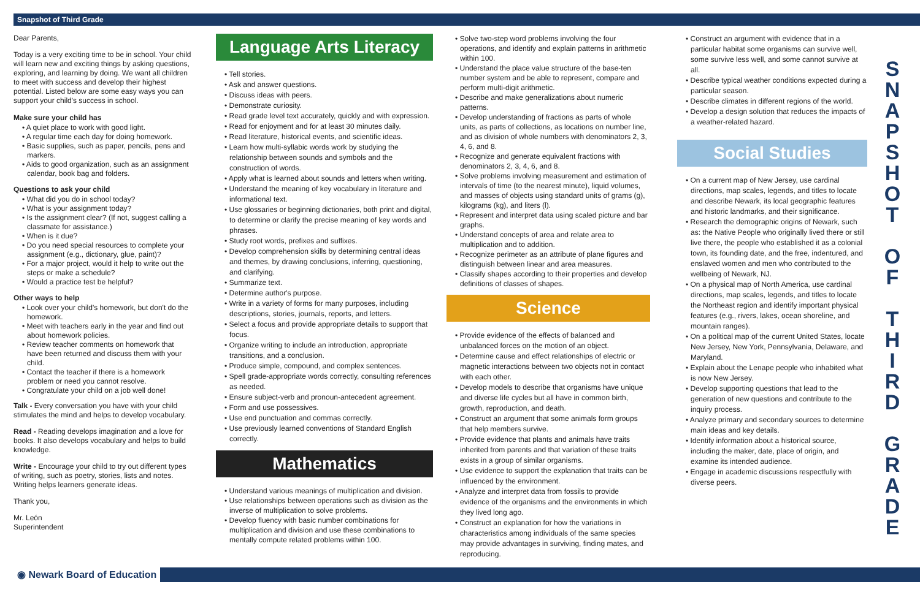Snapshot of Third Grade
Dear Parents,
Today is a very exciting time to be in school. Your child will learn new and exciting things by asking questions, exploring, and learning by doing. We want all children to meet with success and develop their highest potential. Listed below are some easy ways you can support your child's success in school.
Make sure your child has
• A quiet place to work with good light.
• A regular time each day for doing homework.
• Basic supplies, such as paper, pencils, pens and markers.
• Aids to good organization, such as an assignment calendar, book bag and folders.
Questions to ask your child
• What did you do in school today?
• What is your assignment today?
• Is the assignment clear? (If not, suggest calling a classmate for assistance.)
• When is it due?
• Do you need special resources to complete your assignment (e.g., dictionary, glue, paint)?
• For a major project, would it help to write out the steps or make a schedule?
• Would a practice test be helpful?
Other ways to help
• Look over your child's homework, but don't do the homework.
• Meet with teachers early in the year and find out about homework policies.
• Review teacher comments on homework that have been returned and discuss them with your child.
• Contact the teacher if there is a homework problem or need you cannot resolve.
• Congratulate your child on a job well done!
Talk - Every conversation you have with your child stimulates the mind and helps to develop vocabulary.
Read - Reading develops imagination and a love for books. It also develops vocabulary and helps to build knowledge.
Write - Encourage your child to try out different types of writing, such as poetry, stories, lists and notes. Writing helps learners generate ideas.
Thank you,
Mr. León
Superintendent
Language Arts Literacy
• Tell stories.
• Ask and answer questions.
• Discuss ideas with peers.
• Demonstrate curiosity.
• Read grade level text accurately, quickly and with expression.
• Read for enjoyment and for at least 30 minutes daily.
• Read literature, historical events, and scientific ideas.
• Learn how multi-syllabic words work by studying the relationship between sounds and symbols and the construction of words.
• Apply what is learned about sounds and letters when writing.
• Understand the meaning of key vocabulary in literature and informational text.
• Use glossaries or beginning dictionaries, both print and digital, to determine or clarify the precise meaning of key words and phrases.
• Study root words, prefixes and suffixes.
• Develop comprehension skills by determining central ideas and themes, by drawing conclusions, inferring, questioning, and clarifying.
• Summarize text.
• Determine author's purpose.
• Write in a variety of forms for many purposes, including descriptions, stories, journals, reports, and letters.
• Select a focus and provide appropriate details to support that focus.
• Organize writing to include an introduction, appropriate transitions, and a conclusion.
• Produce simple, compound, and complex sentences.
• Spell grade-appropriate words correctly, consulting references as needed.
• Ensure subject-verb and pronoun-antecedent agreement.
• Form and use possessives.
• Use end punctuation and commas correctly.
• Use previously learned conventions of Standard English correctly.
Mathematics
• Understand various meanings of multiplication and division.
• Use relationships between operations such as division as the inverse of multiplication to solve problems.
• Develop fluency with basic number combinations for multiplication and division and use these combinations to mentally compute related problems within 100.
• Solve two-step word problems involving the four operations, and identify and explain patterns in arithmetic within 100.
• Understand the place value structure of the base-ten number system and be able to represent, compare and perform multi-digit arithmetic.
• Describe and make generalizations about numeric patterns.
• Develop understanding of fractions as parts of whole units, as parts of collections, as locations on number line, and as division of whole numbers with denominators 2, 3, 4, 6, and 8.
• Recognize and generate equivalent fractions with denominators 2, 3, 4, 6, and 8.
• Solve problems involving measurement and estimation of intervals of time (to the nearest minute), liquid volumes, and masses of objects using standard units of grams (g), kilograms (kg), and liters (l).
• Represent and interpret data using scaled picture and bar graphs.
• Understand concepts of area and relate area to multiplication and to addition.
• Recognize perimeter as an attribute of plane figures and distinguish between linear and area measures.
• Classify shapes according to their properties and develop definitions of classes of shapes.
Science
• Provide evidence of the effects of balanced and unbalanced forces on the motion of an object.
• Determine cause and effect relationships of electric or magnetic interactions between two objects not in contact with each other.
• Develop models to describe that organisms have unique and diverse life cycles but all have in common birth, growth, reproduction, and death.
• Construct an argument that some animals form groups that help members survive.
• Provide evidence that plants and animals have traits inherited from parents and that variation of these traits exists in a group of similar organisms.
• Use evidence to support the explanation that traits can be influenced by the environment.
• Analyze and interpret data from fossils to provide evidence of the organisms and the environments in which they lived long ago.
• Construct an explanation for how the variations in characteristics among individuals of the same species may provide advantages in surviving, finding mates, and reproducing.
• Construct an argument with evidence that in a particular habitat some organisms can survive well, some survive less well, and some cannot survive at all.
• Describe typical weather conditions expected during a particular season.
• Describe climates in different regions of the world.
• Develop a design solution that reduces the impacts of a weather-related hazard.
Social Studies
• On a current map of New Jersey, use cardinal directions, map scales, legends, and titles to locate and describe Newark, its local geographic features and historic landmarks, and their significance.
• Research the demographic origins of Newark, such as: the Native People who originally lived there or still live there, the people who established it as a colonial town, its founding date, and the free, indentured, and enslaved women and men who contributed to the wellbeing of Newark, NJ.
• On a physical map of North America, use cardinal directions, map scales, legends, and titles to locate the Northeast region and identify important physical features (e.g., rivers, lakes, ocean shoreline, and mountain ranges).
• On a political map of the current United States, locate New Jersey, New York, Pennsylvania, Delaware, and Maryland.
• Explain about the Lenape people who inhabited what is now New Jersey.
• Develop supporting questions that lead to the generation of new questions and contribute to the inquiry process.
• Analyze primary and secondary sources to determine main ideas and key details.
• Identify information about a historical source, including the maker, date, place of origin, and examine its intended audience.
• Engage in academic discussions respectfully with diverse peers.
S N A P S H O T
O F
T H I R D
G R A D E
◉ Newark Board of Education